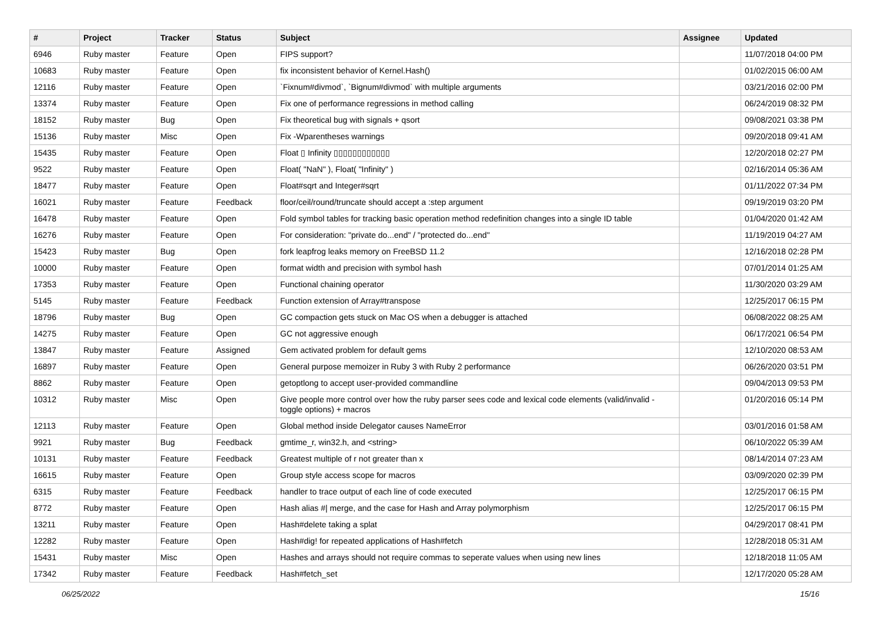| # | Project | Tracker | Status | Subject | Assignee | Updated |
| --- | --- | --- | --- | --- | --- | --- |
| 6946 | Ruby master | Feature | Open | FIPS support? | | 11/07/2018 04:00 PM |
| 10683 | Ruby master | Feature | Open | fix inconsistent behavior of Kernel.Hash() | | 01/02/2015 06:00 AM |
| 12116 | Ruby master | Feature | Open | `Fixnum#divmod`, `Bignum#divmod` with multiple arguments | | 03/21/2016 02:00 PM |
| 13374 | Ruby master | Feature | Open | Fix one of performance regressions in method calling | | 06/24/2019 08:32 PM |
| 18152 | Ruby master | Bug | Open | Fix theoretical bug with signals + qsort | | 09/08/2021 03:38 PM |
| 15136 | Ruby master | Misc | Open | Fix -Wparentheses warnings | | 09/20/2018 09:41 AM |
| 15435 | Ruby master | Feature | Open | Float ▯ Infinity ▯▯▯▯▯▯▯▯▯▯▯▯ | | 12/20/2018 02:27 PM |
| 9522 | Ruby master | Feature | Open | Float( "NaN" ), Float( "Infinity" ) | | 02/16/2014 05:36 AM |
| 18477 | Ruby master | Feature | Open | Float#sqrt and Integer#sqrt | | 01/11/2022 07:34 PM |
| 16021 | Ruby master | Feature | Feedback | floor/ceil/round/truncate should accept a :step argument | | 09/19/2019 03:20 PM |
| 16478 | Ruby master | Feature | Open | Fold symbol tables for tracking basic operation method redefinition changes into a single ID table | | 01/04/2020 01:42 AM |
| 16276 | Ruby master | Feature | Open | For consideration: "private do...end" / "protected do...end" | | 11/19/2019 04:27 AM |
| 15423 | Ruby master | Bug | Open | fork leapfrog leaks memory on FreeBSD 11.2 | | 12/16/2018 02:28 PM |
| 10000 | Ruby master | Feature | Open | format width and precision with symbol hash | | 07/01/2014 01:25 AM |
| 17353 | Ruby master | Feature | Open | Functional chaining operator | | 11/30/2020 03:29 AM |
| 5145 | Ruby master | Feature | Feedback | Function extension of Array#transpose | | 12/25/2017 06:15 PM |
| 18796 | Ruby master | Bug | Open | GC compaction gets stuck on Mac OS when a debugger is attached | | 06/08/2022 08:25 AM |
| 14275 | Ruby master | Feature | Open | GC not aggressive enough | | 06/17/2021 06:54 PM |
| 13847 | Ruby master | Feature | Assigned | Gem activated problem for default gems | | 12/10/2020 08:53 AM |
| 16897 | Ruby master | Feature | Open | General purpose memoizer in Ruby 3 with Ruby 2 performance | | 06/26/2020 03:51 PM |
| 8862 | Ruby master | Feature | Open | getoptlong to accept user-provided commandline | | 09/04/2013 09:53 PM |
| 10312 | Ruby master | Misc | Open | Give people more control over how the ruby parser sees code and lexical code elements (valid/invalid - toggle options) + macros | | 01/20/2016 05:14 PM |
| 12113 | Ruby master | Feature | Open | Global method inside Delegator causes NameError | | 03/01/2016 01:58 AM |
| 9921 | Ruby master | Bug | Feedback | gmtime_r, win32.h, and <string> | | 06/10/2022 05:39 AM |
| 10131 | Ruby master | Feature | Feedback | Greatest multiple of r not greater than x | | 08/14/2014 07:23 AM |
| 16615 | Ruby master | Feature | Open | Group style access scope for macros | | 03/09/2020 02:39 PM |
| 6315 | Ruby master | Feature | Feedback | handler to trace output of each line of code executed | | 12/25/2017 06:15 PM |
| 8772 | Ruby master | Feature | Open | Hash alias #/ merge, and the case for Hash and Array polymorphism | | 12/25/2017 06:15 PM |
| 13211 | Ruby master | Feature | Open | Hash#delete taking a splat | | 04/29/2017 08:41 PM |
| 12282 | Ruby master | Feature | Open | Hash#dig! for repeated applications of Hash#fetch | | 12/28/2018 05:31 AM |
| 15431 | Ruby master | Misc | Open | Hashes and arrays should not require commas to seperate values when using new lines | | 12/18/2018 11:05 AM |
| 17342 | Ruby master | Feature | Feedback | Hash#fetch_set | | 12/17/2020 05:28 AM |
06/25/2022 15/16